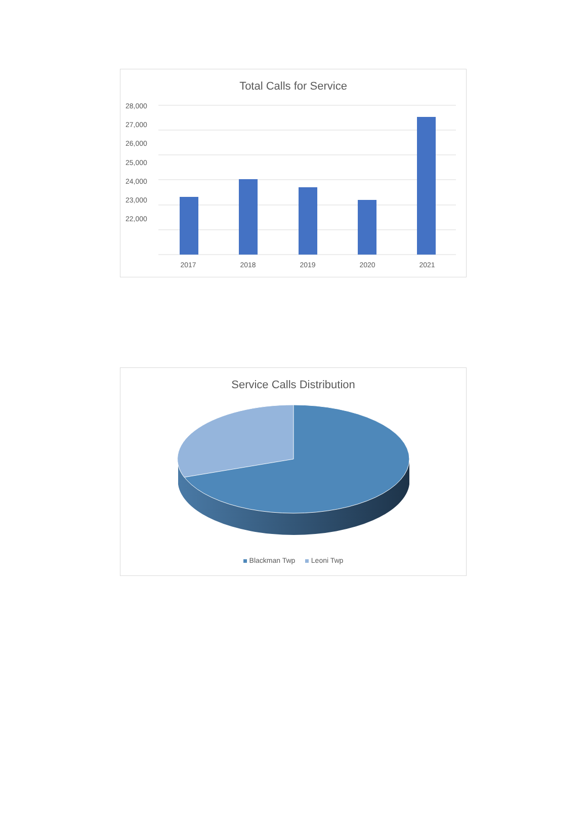Total Calls for Service
28,000
27,000
26,000
25,000
24,000
23,000
22,000
2017 2018 2019 2020 2021
Service Calls Distribution
Blackman Twp Leoni Twp